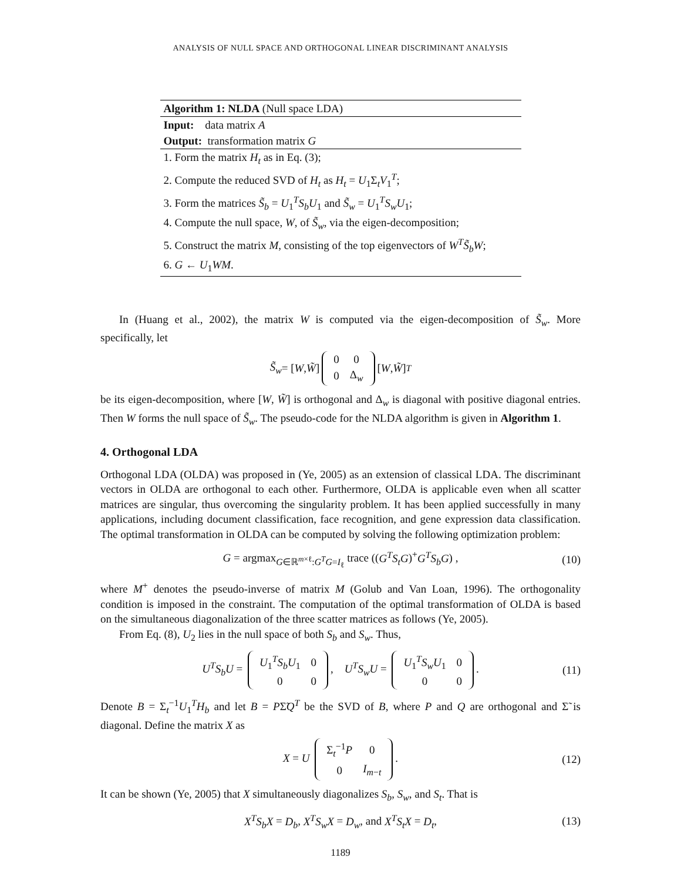ANALYSIS OF NULL SPACE AND ORTHOGONAL LINEAR DISCRIMINANT ANALYSIS
Algorithm 1: NLDA (Null space LDA)
Input: data matrix A
Output: transformation matrix G
1. Form the matrix H<sub>t</sub> as in Eq. (3);
2. Compute the reduced SVD of H<sub>t</sub> as H<sub>t</sub> = U<sub>1</sub>Σ<sub>t</sub>V<sub>1</sub><sup>T</sup>;
3. Form the matrices S̃<sub>b</sub> = U<sub>1</sub><sup>T</sup>S<sub>b</sub>U<sub>1</sub> and S̃<sub>w</sub> = U<sub>1</sub><sup>T</sup>S<sub>w</sub>U<sub>1</sub>;
4. Compute the null space, W, of S̃<sub>w</sub>, via the eigen-decomposition;
5. Construct the matrix M, consisting of the top eigenvectors of W<sup>T</sup>S̃<sub>b</sub>W;
6. G ← U<sub>1</sub>WM.
In (Huang et al., 2002), the matrix W is computed via the eigen-decomposition of S̃<sub>w</sub>. More specifically, let
S̃<sub>w</sub> = [W, W̃]
| 0 | 0 |
| 0 | Δ<sub>w</sub> |
[W, W̃]<sup>T</sup>
be its eigen-decomposition, where [W, W̃] is orthogonal and Δ<sub>w</sub> is diagonal with positive diagonal entries. Then W forms the null space of S̃<sub>w</sub>. The pseudo-code for the NLDA algorithm is given in Algorithm 1.
4. Orthogonal LDA
Orthogonal LDA (OLDA) was proposed in (Ye, 2005) as an extension of classical LDA. The discriminant vectors in OLDA are orthogonal to each other. Furthermore, OLDA is applicable even when all scatter matrices are singular, thus overcoming the singularity problem. It has been applied successfully in many applications, including document classification, face recognition, and gene expression data classification. The optimal transformation in OLDA can be computed by solving the following optimization problem:
G = argmax<sub>G∈ℝ<sup>m×ℓ</sup>:G<sup>T</sup>G=I<sub>ℓ</sub></sub> trace ((G<sup>T</sup>S<sub>t</sub>G)<sup>+</sup>G<sup>T</sup>S<sub>b</sub>G) , (10)
where M<sup>+</sup> denotes the pseudo-inverse of matrix M (Golub and Van Loan, 1996). The orthogonality condition is imposed in the constraint. The computation of the optimal transformation of OLDA is based on the simultaneous diagonalization of the three scatter matrices as follows (Ye, 2005).
From Eq. (8), U<sub>2</sub> lies in the null space of both S<sub>b</sub> and S<sub>w</sub>. Thus,
U<sup>T</sup>S<sub>b</sub>U =
| U<sub>1</sub><sup>T</sup> S<sub>b</sub>U<sub>1</sub> | 0 |
| 0 | 0 |
, U<sup>T</sup>S<sub>w</sub>U =
| U<sub>1</sub><sup>T</sup> S<sub>w</sub>U<sub>1</sub> | 0 |
| 0 | 0 |
. (11)
Denote B = Σ<sub>t</sub><sup>−1</sup>U<sub>1</sub><sup>T</sup>H<sub>b</sub> and let B = PΣ̃Q<sup>T</sup> be the SVD of B, where P and Q are orthogonal and Σ̃ is diagonal. Define the matrix X as
X = U
| Σ<sub>t</sub><sup>−1</sup> P | 0 |
| 0 | I<sub>m−t</sub> |
. (12)
It can be shown (Ye, 2005) that X simultaneously diagonalizes S<sub>b</sub>, S<sub>w</sub>, and S<sub>t</sub>. That is
X<sup>T</sup>S<sub>b</sub>X = D<sub>b</sub>, X<sup>T</sup>S<sub>w</sub>X = D<sub>w</sub>, and X<sup>T</sup>S<sub>t</sub>X = D<sub>t</sub>, (13)
1189